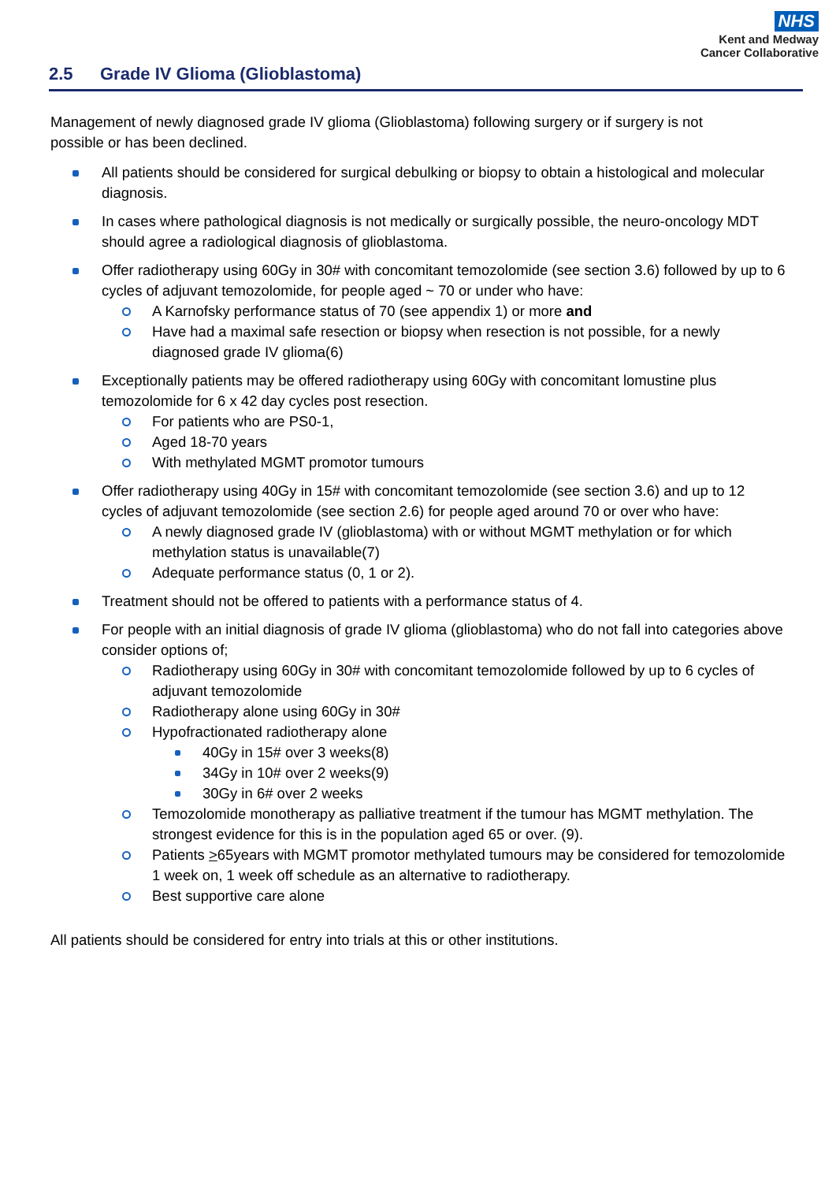NHS
Kent and Medway
Cancer Collaborative
2.5 Grade IV Glioma (Glioblastoma)
Management of newly diagnosed grade IV glioma (Glioblastoma) following surgery or if surgery is not possible or has been declined.
All patients should be considered for surgical debulking or biopsy to obtain a histological and molecular diagnosis.
In cases where pathological diagnosis is not medically or surgically possible, the neuro-oncology MDT should agree a radiological diagnosis of glioblastoma.
Offer radiotherapy using 60Gy in 30# with concomitant temozolomide (see section 3.6) followed by up to 6 cycles of adjuvant temozolomide, for people aged ~ 70 or under who have:
A Karnofsky performance status of 70 (see appendix 1) or more and
Have had a maximal safe resection or biopsy when resection is not possible, for a newly diagnosed grade IV glioma(6)
Exceptionally patients may be offered radiotherapy using 60Gy with concomitant lomustine plus temozolomide for 6 x 42 day cycles post resection.
For patients who are PS0-1,
Aged 18-70 years
With methylated MGMT promotor tumours
Offer radiotherapy using 40Gy in 15# with concomitant temozolomide (see section 3.6) and up to 12 cycles of adjuvant temozolomide (see section 2.6) for people aged around 70 or over who have:
A newly diagnosed grade IV (glioblastoma) with or without MGMT methylation or for which methylation status is unavailable(7)
Adequate performance status (0, 1 or 2).
Treatment should not be offered to patients with a performance status of 4.
For people with an initial diagnosis of grade IV glioma (glioblastoma) who do not fall into categories above consider options of;
Radiotherapy using 60Gy in 30# with concomitant temozolomide followed by up to 6 cycles of adjuvant temozolomide
Radiotherapy alone using 60Gy in 30#
Hypofractionated radiotherapy alone
40Gy in 15# over 3 weeks(8)
34Gy in 10# over 2 weeks(9)
30Gy in 6# over 2 weeks
Temozolomide monotherapy as palliative treatment if the tumour has MGMT methylation. The strongest evidence for this is in the population aged 65 or over. (9).
Patients >65years with MGMT promotor methylated tumours may be considered for temozolomide 1 week on, 1 week off schedule as an alternative to radiotherapy.
Best supportive care alone
All patients should be considered for entry into trials at this or other institutions.